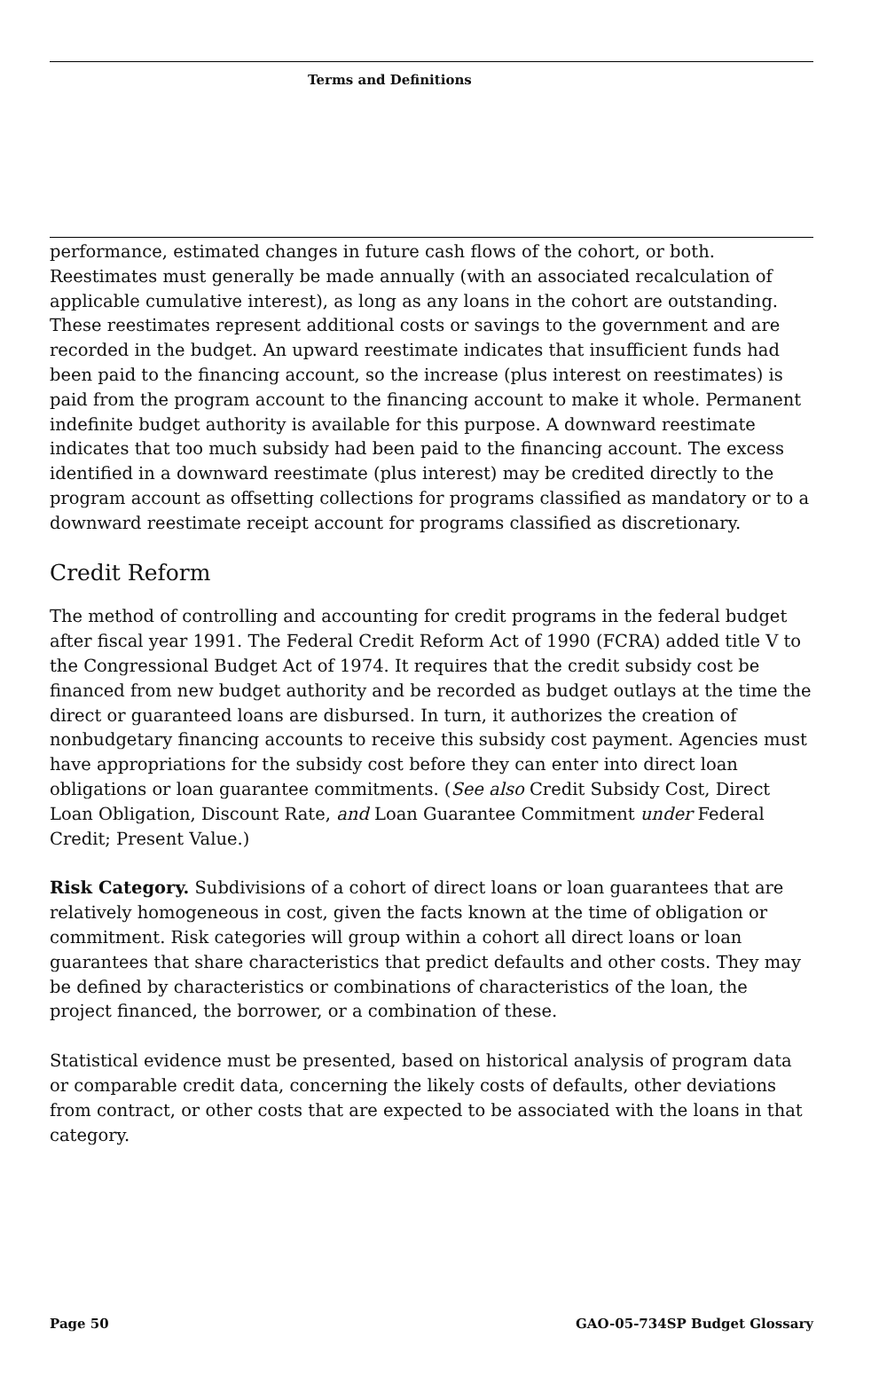Terms and Definitions
performance, estimated changes in future cash flows of the cohort, or both. Reestimates must generally be made annually (with an associated recalculation of applicable cumulative interest), as long as any loans in the cohort are outstanding. These reestimates represent additional costs or savings to the government and are recorded in the budget. An upward reestimate indicates that insufficient funds had been paid to the financing account, so the increase (plus interest on reestimates) is paid from the program account to the financing account to make it whole. Permanent indefinite budget authority is available for this purpose. A downward reestimate indicates that too much subsidy had been paid to the financing account. The excess identified in a downward reestimate (plus interest) may be credited directly to the program account as offsetting collections for programs classified as mandatory or to a downward reestimate receipt account for programs classified as discretionary.
Credit Reform
The method of controlling and accounting for credit programs in the federal budget after fiscal year 1991. The Federal Credit Reform Act of 1990 (FCRA) added title V to the Congressional Budget Act of 1974. It requires that the credit subsidy cost be financed from new budget authority and be recorded as budget outlays at the time the direct or guaranteed loans are disbursed. In turn, it authorizes the creation of nonbudgetary financing accounts to receive this subsidy cost payment. Agencies must have appropriations for the subsidy cost before they can enter into direct loan obligations or loan guarantee commitments. (See also Credit Subsidy Cost, Direct Loan Obligation, Discount Rate, and Loan Guarantee Commitment under Federal Credit; Present Value.)
Risk Category. Subdivisions of a cohort of direct loans or loan guarantees that are relatively homogeneous in cost, given the facts known at the time of obligation or commitment. Risk categories will group within a cohort all direct loans or loan guarantees that share characteristics that predict defaults and other costs. They may be defined by characteristics or combinations of characteristics of the loan, the project financed, the borrower, or a combination of these.
Statistical evidence must be presented, based on historical analysis of program data or comparable credit data, concerning the likely costs of defaults, other deviations from contract, or other costs that are expected to be associated with the loans in that category.
Page 50 GAO-05-734SP Budget Glossary